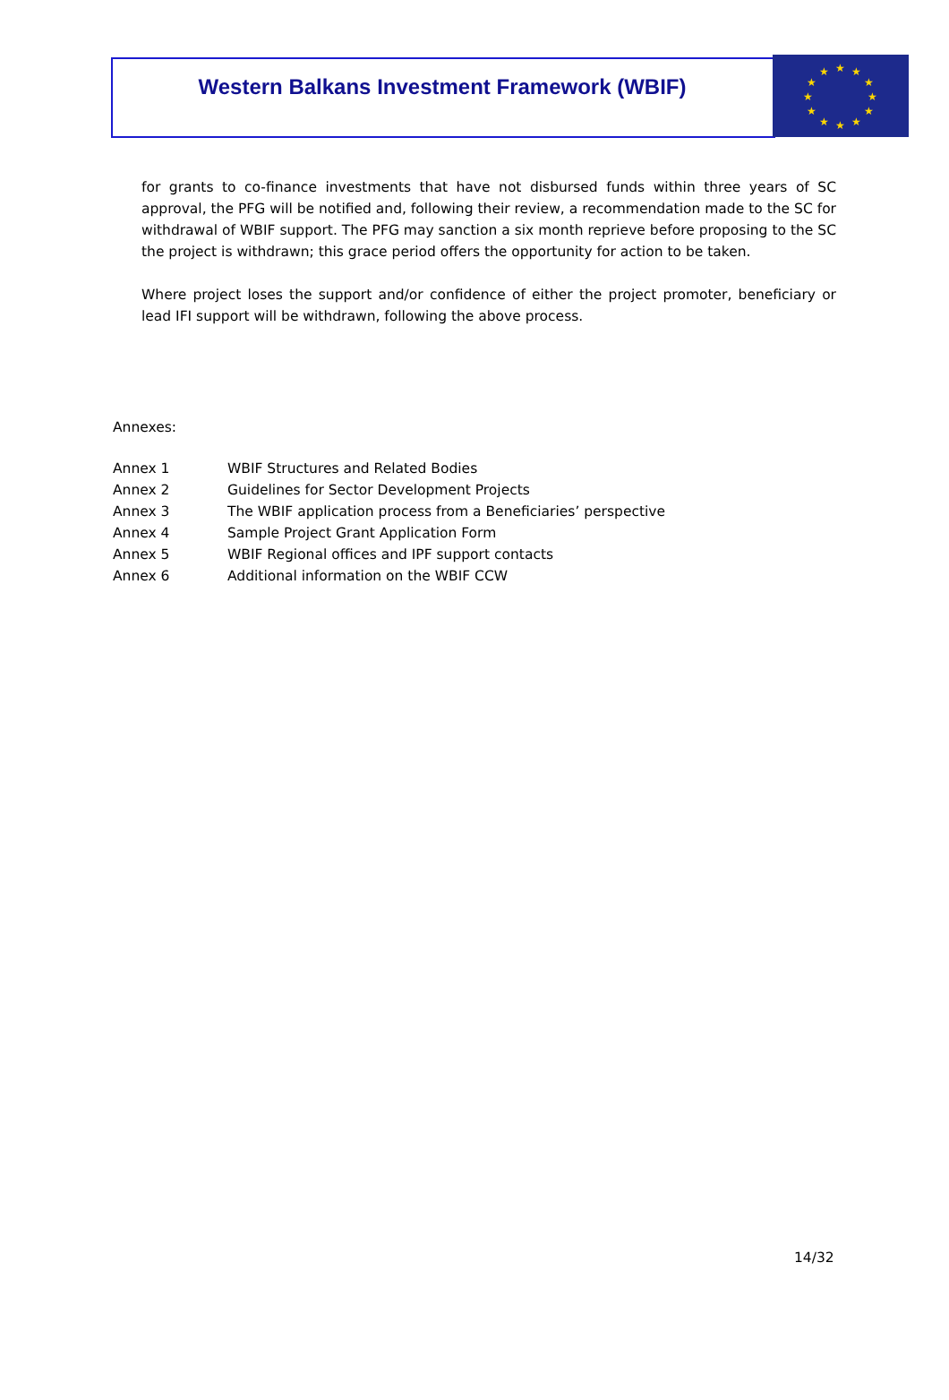Western Balkans Investment Framework (WBIF)
★ ★
★
★
★
★ ★ ★
★
★
★
★
for grants to co-finance investments that have not disbursed funds within three years of SC approval, the PFG will be notified and, following their review, a recommendation made to the SC for withdrawal of WBIF support. The PFG may sanction a six month reprieve before proposing to the SC the project is withdrawn; this grace period offers the opportunity for action to be taken.
Where project loses the support and/or confidence of either the project promoter, beneficiary or lead IFI support will be withdrawn, following the above process.
Annexes:
| Annex 1 | WBIF Structures and Related Bodies |
| Annex 2 | Guidelines for Sector Development Projects |
| Annex 3 | The WBIF application process from a Beneficiaries’ perspective |
| Annex 4 | Sample Project Grant Application Form |
| Annex 5 | WBIF Regional offices and IPF support contacts |
| Annex 6 | Additional information on the WBIF CCW |
14/32